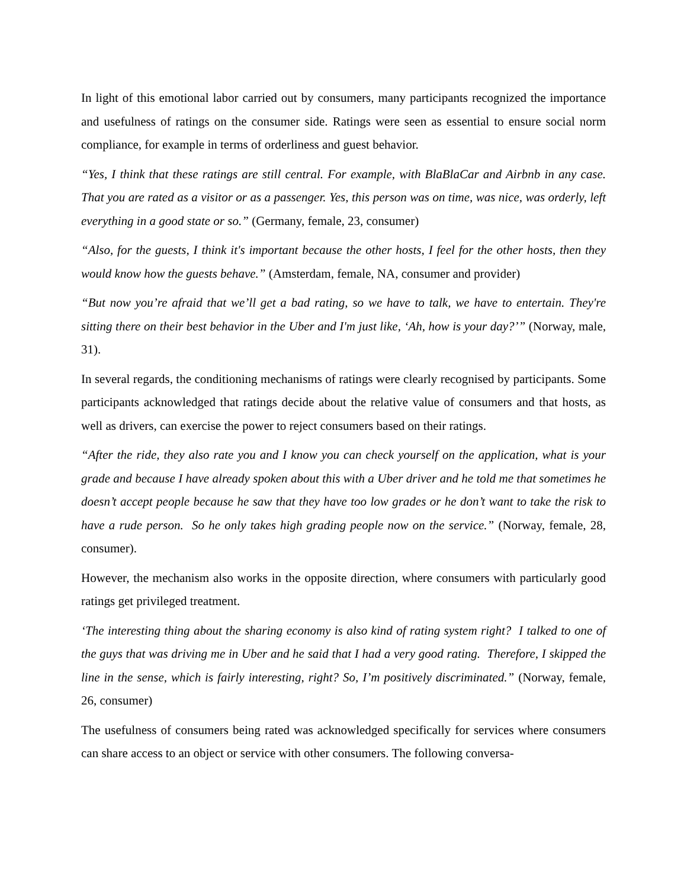In light of this emotional labor carried out by consumers, many participants recognized the importance and usefulness of ratings on the consumer side. Ratings were seen as essential to ensure social norm compliance, for example in terms of orderliness and guest behavior.
“Yes, I think that these ratings are still central. For example, with BlaBlaCar and Airbnb in any case. That you are rated as a visitor or as a passenger. Yes, this person was on time, was nice, was orderly, left everything in a good state or so.” (Germany, female, 23, consumer)
“Also, for the guests, I think it's important because the other hosts, I feel for the other hosts, then they would know how the guests behave.” (Amsterdam, female, NA, consumer and provider)
“But now you’re afraid that we’ll get a bad rating, so we have to talk, we have to entertain. They're sitting there on their best behavior in the Uber and I'm just like, ‘Ah, how is your day?’” (Norway, male, 31).
In several regards, the conditioning mechanisms of ratings were clearly recognised by participants. Some participants acknowledged that ratings decide about the relative value of consumers and that hosts, as well as drivers, can exercise the power to reject consumers based on their ratings.
“After the ride, they also rate you and I know you can check yourself on the application, what is your grade and because I have already spoken about this with a Uber driver and he told me that sometimes he doesn’t accept people because he saw that they have too low grades or he don’t want to take the risk to have a rude person. So he only takes high grading people now on the service.” (Norway, female, 28, consumer).
However, the mechanism also works in the opposite direction, where consumers with particularly good ratings get privileged treatment.
‘The interesting thing about the sharing economy is also kind of rating system right? I talked to one of the guys that was driving me in Uber and he said that I had a very good rating. Therefore, I skipped the line in the sense, which is fairly interesting, right? So, I’m positively discriminated.” (Norway, female, 26, consumer)
The usefulness of consumers being rated was acknowledged specifically for services where consumers can share access to an object or service with other consumers. The following conversa-